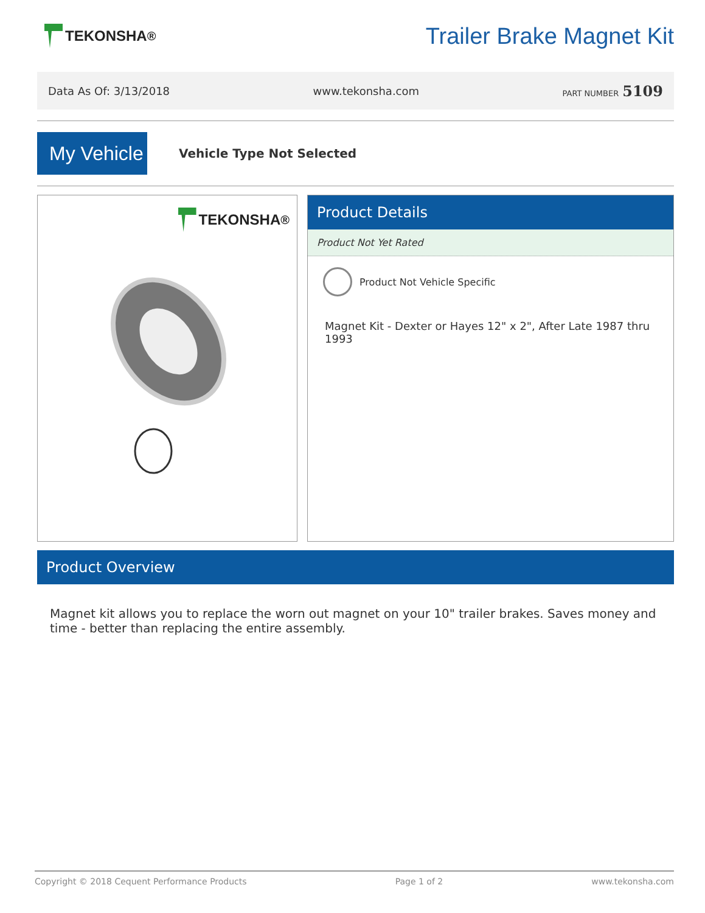TEKONSHA<sup>®</sup>
Trailer Brake Magnet Kit
Data As Of: 3/13/2018 www.tekonsha.com PART NUMBER 5109
My Vehicle
Vehicle Type Not Selected
TEKONSHA<sup>®</sup>
Product Details
Product Not Yet Rated
Product Not Vehicle Specific
Magnet Kit - Dexter or Hayes 12" x 2", After Late 1987 thru 1993
Product Overview
Magnet kit allows you to replace the worn out magnet on your 10" trailer brakes. Saves money and time - better than replacing the entire assembly.
Copyright © 2018 Cequent Performance Products Page 1 of 2 www.tekonsha.com